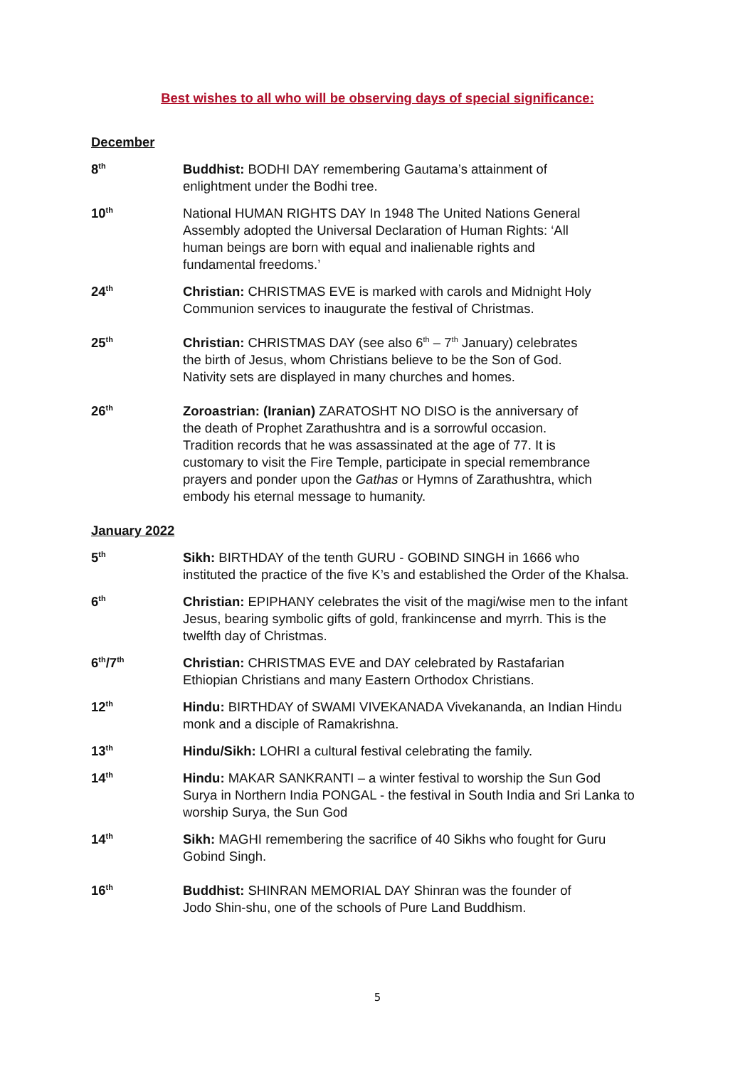Best wishes to all who will be observing days of special significance:
December
8<sup>th</sup>
Buddhist: BODHI DAY remembering Gautama’s attainment of
enlightment under the Bodhi tree.
10<sup>th</sup>
National HUMAN RIGHTS DAY In 1948 The United Nations General
Assembly adopted the Universal Declaration of Human Rights: ‘All
human beings are born with equal and inalienable rights and
fundamental freedoms.’
24<sup>th</sup>
Christian: CHRISTMAS EVE is marked with carols and Midnight Holy
Communion services to inaugurate the festival of Christmas.
25<sup>th</sup>
Christian: CHRISTMAS DAY (see also 6<sup>th</sup> – 7<sup>th</sup> January) celebrates
the birth of Jesus, whom Christians believe to be the Son of God.
Nativity sets are displayed in many churches and homes.
26<sup>th</sup>
Zoroastrian: (Iranian) ZARATOSHT NO DISO is the anniversary of
the death of Prophet Zarathushtra and is a sorrowful occasion.
Tradition records that he was assassinated at the age of 77. It is
customary to visit the Fire Temple, participate in special remembrance
prayers and ponder upon the Gathas or Hymns of Zarathushtra, which
embody his eternal message to humanity.
January 2022
5<sup>th</sup>
Sikh: BIRTHDAY of the tenth GURU - GOBIND SINGH in 1666 who
instituted the practice of the five K’s and established the Order of the Khalsa.
6<sup>th</sup>
Christian: EPIPHANY celebrates the visit of the magi/wise men to the infant
Jesus, bearing symbolic gifts of gold, frankincense and myrrh. This is the
twelfth day of Christmas.
6<sup>th</sup>/7<sup>th</sup>
Christian: CHRISTMAS EVE and DAY celebrated by Rastafarian
Ethiopian Christians and many Eastern Orthodox Christians.
12<sup>th</sup>
Hindu: BIRTHDAY of SWAMI VIVEKANADA Vivekananda, an Indian Hindu
monk and a disciple of Ramakrishna.
13<sup>th</sup>
Hindu/Sikh: LOHRI a cultural festival celebrating the family.
14<sup>th</sup>
Hindu: MAKAR SANKRANTI – a winter festival to worship the Sun God
Surya in Northern India PONGAL - the festival in South India and Sri Lanka to
worship Surya, the Sun God
14<sup>th</sup>
Sikh: MAGHI remembering the sacrifice of 40 Sikhs who fought for Guru
Gobind Singh.
16<sup>th</sup>
Buddhist: SHINRAN MEMORIAL DAY Shinran was the founder of
Jodo Shin-shu, one of the schools of Pure Land Buddhism.
5